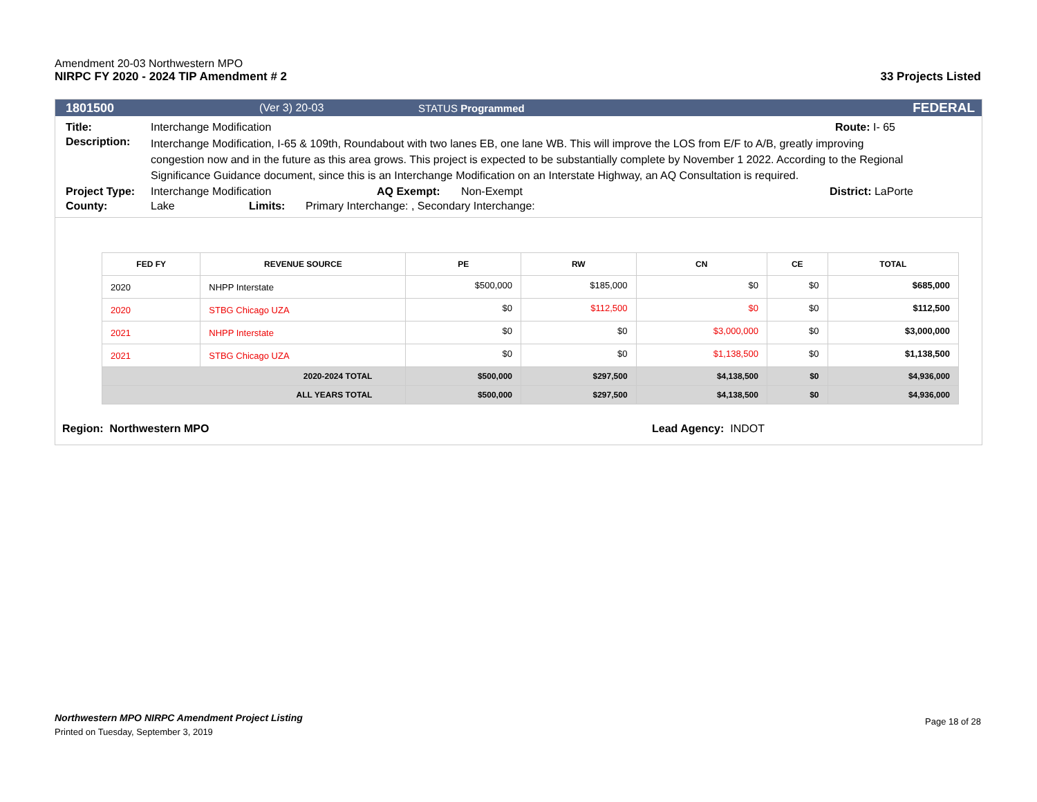Amendment 20-03 Northwestern MPO
NIRPC FY 2020 - 2024 TIP Amendment # 2 33 Projects Listed
1801500 (Ver 3) 20-03 STATUS Programmed FEDERAL
Title: Interchange Modification Route: I- 65
Description: Interchange Modification, I-65 & 109th, Roundabout with two lanes EB, one lane WB. This will improve the LOS from E/F to A/B, greatly improving congestion now and in the future as this area grows. This project is expected to be substantially complete by November 1 2022. According to the Regional Significance Guidance document, since this is an Interchange Modification on an Interstate Highway, an AQ Consultation is required.
Project Type: Interchange Modification AQ Exempt: Non-Exempt District: LaPorte
County: Lake Limits: Primary Interchange: , Secondary Interchange:
| FED FY | REVENUE SOURCE | PE | RW | CN | CE | TOTAL |
| --- | --- | --- | --- | --- | --- | --- |
| 2020 | NHPP Interstate | $500,000 | $185,000 | $0 | $0 | $685,000 |
| 2020 | STBG Chicago UZA | $0 | $112,500 | $0 | $0 | $112,500 |
| 2021 | NHPP Interstate | $0 | $0 | $3,000,000 | $0 | $3,000,000 |
| 2021 | STBG Chicago UZA | $0 | $0 | $1,138,500 | $0 | $1,138,500 |
| 2020-2024 TOTAL | | $500,000 | $297,500 | $4,138,500 | $0 | $4,936,000 |
| ALL YEARS TOTAL | | $500,000 | $297,500 | $4,138,500 | $0 | $4,936,000 |
Region: Northwestern MPO Lead Agency: INDOT
Northwestern MPO NIRPC Amendment Project Listing
Printed on Tuesday, September 3, 2019
Page 18 of 28